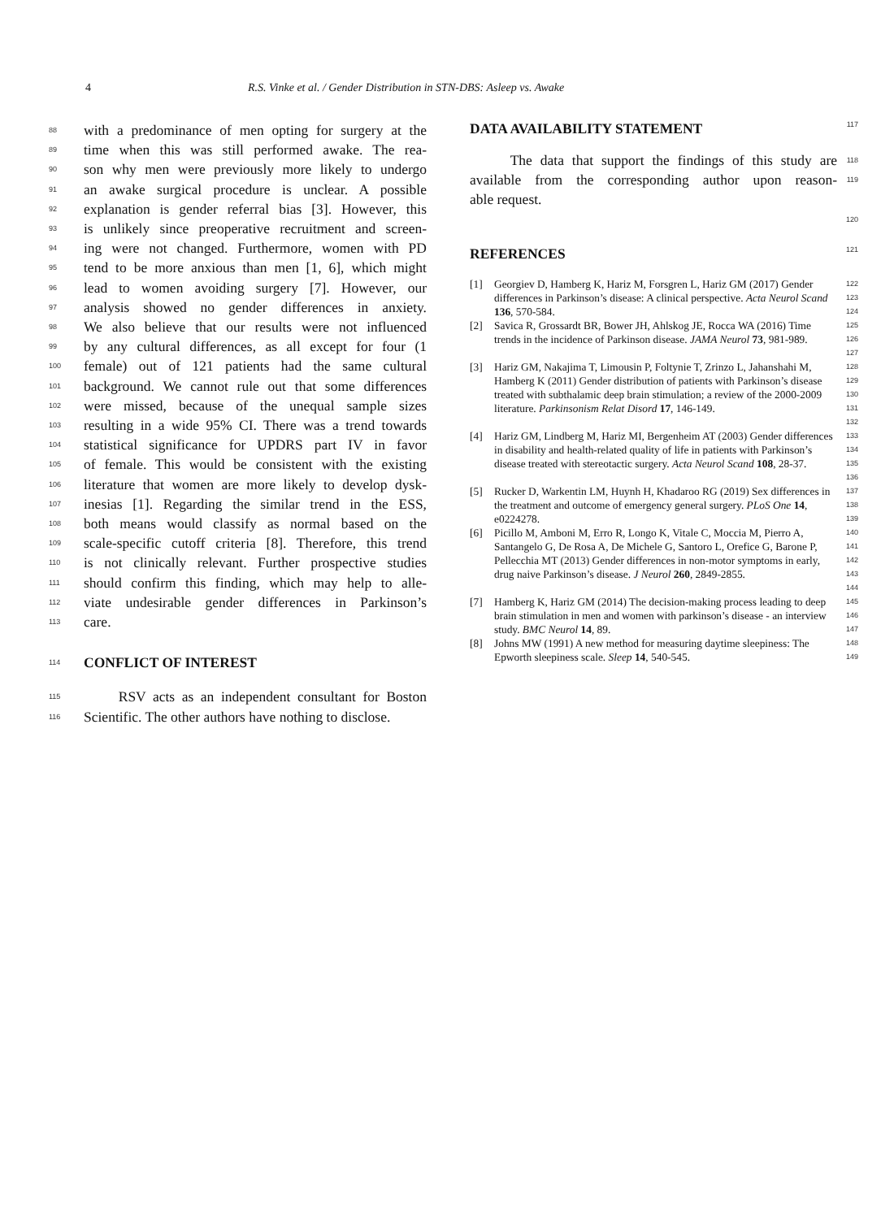4 R.S. Vinke et al. / Gender Distribution in STN-DBS: Asleep vs. Awake
88 with a predominance of men opting for surgery at the
89 time when this was still performed awake. The rea-
90 son why men were previously more likely to undergo
91 an awake surgical procedure is unclear. A possible
92 explanation is gender referral bias [3]. However, this
93 is unlikely since preoperative recruitment and screen-
94 ing were not changed. Furthermore, women with PD
95 tend to be more anxious than men [1, 6], which might
96 lead to women avoiding surgery [7]. However, our
97 analysis showed no gender differences in anxiety.
98 We also believe that our results were not influenced
99 by any cultural differences, as all except for four (1
100 female) out of 121 patients had the same cultural
101 background. We cannot rule out that some differences
102 were missed, because of the unequal sample sizes
103 resulting in a wide 95% CI. There was a trend towards
104 statistical significance for UPDRS part IV in favor
105 of female. This would be consistent with the existing
106 literature that women are more likely to develop dysk-
107 inesias [1]. Regarding the similar trend in the ESS,
108 both means would classify as normal based on the
109 scale-specific cutoff criteria [8]. Therefore, this trend
110 is not clinically relevant. Further prospective studies
111 should confirm this finding, which may help to alle-
112 viate undesirable gender differences in Parkinson’s
113 care.
114
CONFLICT OF INTEREST
115 RSV acts as an independent consultant for Boston
116 Scientific. The other authors have nothing to disclose.
DATA AVAILABILITY STATEMENT
117
The data that support the findings of this study are 118
available from the corresponding author upon reason- 119
able request.
120
REFERENCES
121
[1] Georgiev D, Hamberg K, Hariz M, Forsgren L, Hariz GM (2017) Gender differences in Parkinson’s disease: A clinical perspective. Acta Neurol Scand 136, 570-584. 122 123 124
[2] Savica R, Grossardt BR, Bower JH, Ahlskog JE, Rocca WA (2016) Time trends in the incidence of Parkinson disease. JAMA Neurol 73, 981-989. 125 126 127
[3] Hariz GM, Nakajima T, Limousin P, Foltynie T, Zrinzo L, Jahanshahi M, Hamberg K (2011) Gender distribution of patients with Parkinson’s disease treated with subthalamic deep brain stimulation; a review of the 2000-2009 literature. Parkinsonism Relat Disord 17, 146-149. 128 129 130 131 132
[4] Hariz GM, Lindberg M, Hariz MI, Bergenheim AT (2003) Gender differences in disability and health-related quality of life in patients with Parkinson’s disease treated with stereotactic surgery. Acta Neurol Scand 108, 28-37. 133 134 135 136
[5] Rucker D, Warkentin LM, Huynh H, Khadaroo RG (2019) Sex differences in the treatment and outcome of emergency general surgery. PLoS One 14, e0224278. 137 138 139
[6] Picillo M, Amboni M, Erro R, Longo K, Vitale C, Moccia M, Pierro A, Santangelo G, De Rosa A, De Michele G, Santoro L, Orefice G, Barone P, Pellecchia MT (2013) Gender differences in non-motor symptoms in early, drug naive Parkinson’s disease. J Neurol 260, 2849-2855. 140 141 142 143 144
[7] Hamberg K, Hariz GM (2014) The decision-making process leading to deep brain stimulation in men and women with parkinson’s disease - an interview study. BMC Neurol 14, 89. 145 146 147
[8] Johns MW (1991) A new method for measuring daytime sleepiness: The Epworth sleepiness scale. Sleep 14, 540-545. 148 149